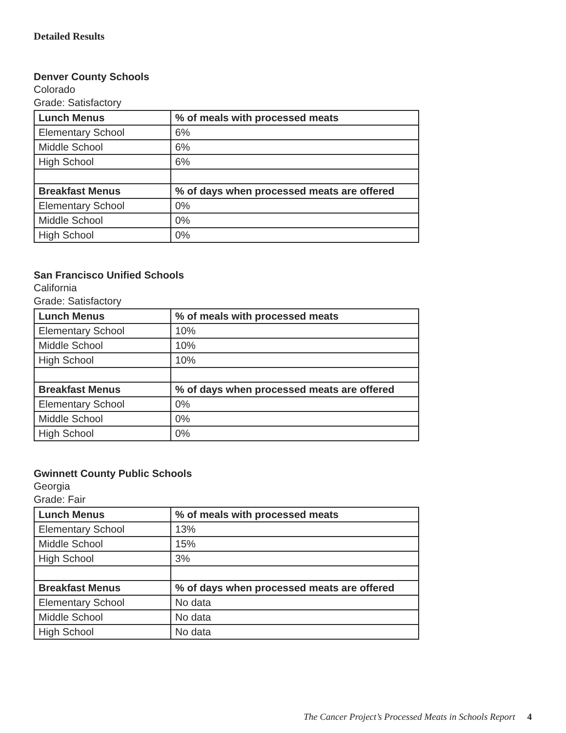Detailed Results
Denver County Schools
Colorado
Grade: Satisfactory
| Lunch Menus | % of meals with processed meats |
| --- | --- |
| Elementary School | 6% |
| Middle School | 6% |
| High School | 6% |
| Breakfast Menus | % of days when processed meats are offered |
| Elementary School | 0% |
| Middle School | 0% |
| High School | 0% |
San Francisco Unified Schools
California
Grade: Satisfactory
| Lunch Menus | % of meals with processed meats |
| --- | --- |
| Elementary School | 10% |
| Middle School | 10% |
| High School | 10% |
| Breakfast Menus | % of days when processed meats are offered |
| Elementary School | 0% |
| Middle School | 0% |
| High School | 0% |
Gwinnett County Public Schools
Georgia
Grade: Fair
| Lunch Menus | % of meals with processed meats |
| --- | --- |
| Elementary School | 13% |
| Middle School | 15% |
| High School | 3% |
| Breakfast Menus | % of days when processed meats are offered |
| Elementary School | No data |
| Middle School | No data |
| High School | No data |
The Cancer Project’s Processed Meats in Schools Report 4